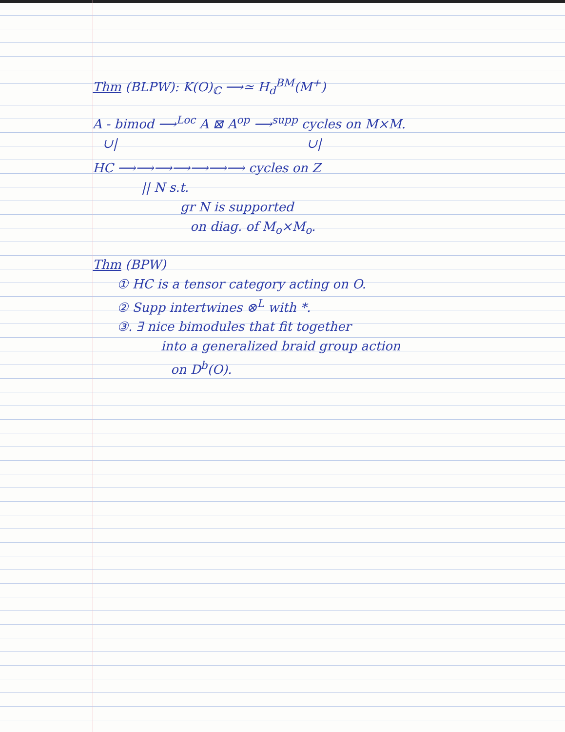Thm (BLPW): K(O)<sub>ℂ</sub> ⟶≃ H<sub>d</sub><sup>BM</sup>(M<sup>+</sup>)
A - bimod ⟶<sup>Loc</sup> A ⊠ A<sup>op</sup> ⟶<sup>supp</sup> cycles on M×M.
∪| ∪|
HC ⟶⟶⟶⟶⟶⟶⟶ cycles on Z
|| N s.t.
gr N is supported
on diag. of M<sub>o</sub>×M<sub>o</sub>.
Thm (BPW)
① HC is a tensor category acting on O.
② Supp intertwines ⊗<sup>L</sup> with *.
③. ∃ nice bimodules that fit together
into a generalized braid group action
on D<sup>b</sup>(O).